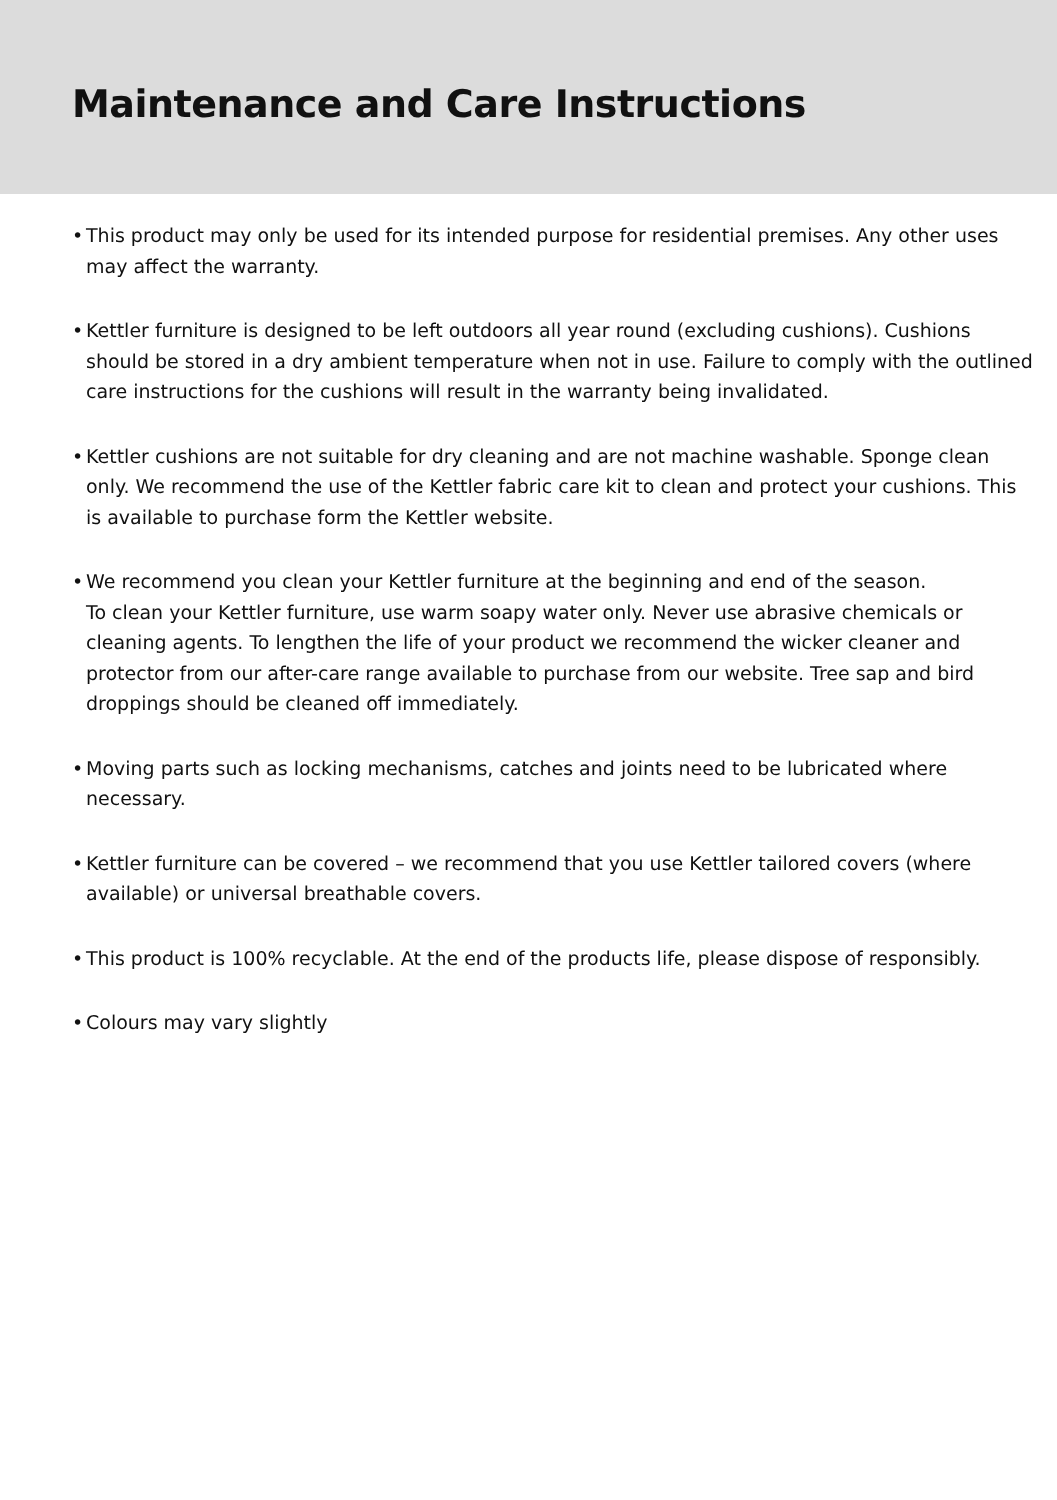Maintenance and Care Instructions
• This product may only be used for its intended purpose for residential premises. Any other uses may affect the warranty.
• Kettler furniture is designed to be left outdoors all year round (excluding cushions). Cushions should be stored in a dry ambient temperature when not in use. Failure to comply with the outlined care instructions for the cushions will result in the warranty being invalidated.
• Kettler cushions are not suitable for dry cleaning and are not machine washable. Sponge clean only. We recommend the use of the Kettler fabric care kit to clean and protect your cushions. This is available to purchase form the Kettler website.
• We recommend you clean your Kettler furniture at the beginning and end of the season.
To clean your Kettler furniture, use warm soapy water only. Never use abrasive chemicals or cleaning agents. To lengthen the life of your product we recommend the wicker cleaner and protector from our after-care range available to purchase from our website. Tree sap and bird droppings should be cleaned off immediately.
• Moving parts such as locking mechanisms, catches and joints need to be lubricated where necessary.
• Kettler furniture can be covered – we recommend that you use Kettler tailored covers (where available) or universal breathable covers.
• This product is 100% recyclable. At the end of the products life, please dispose of responsibly.
• Colours may vary slightly